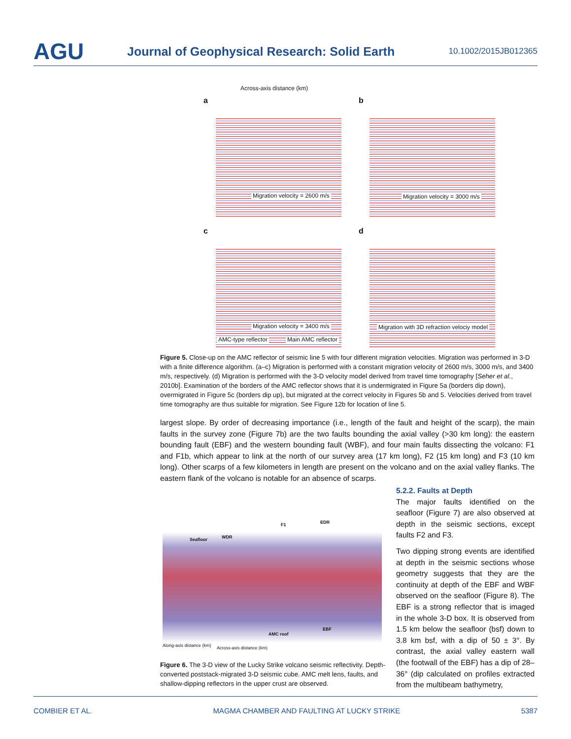AGU Journal of Geophysical Research: Solid Earth 10.1002/2015JB012365
Across-axis distance (km)
a b
c d
Migration velocity = 2600 m/s Migration velocity = 3000 m/s
Migration velocity = 3400 m/s
Migration with 3D refraction velociy model
AMC-type reflector Main AMC reflector
Figure 5. Close-up on the AMC reflector of seismic line 5 with four different migration velocities. Migration was performed in 3-D with a finite difference algorithm. (a–c) Migration is performed with a constant migration velocity of 2600 m/s, 3000 m/s, and 3400 m/s, respectively. (d) Migration is performed with the 3-D velocity model derived from travel time tomography [Seher et al., 2010b]. Examination of the borders of the AMC reflector shows that it is undermigrated in Figure 5a (borders dip down), overmigrated in Figure 5c (borders dip up), but migrated at the correct velocity in Figures 5b and 5. Velocities derived from travel time tomography are thus suitable for migration. See Figure 12b for location of line 5.
largest slope. By order of decreasing importance (i.e., length of the fault and height of the scarp), the main faults in the survey zone (Figure 7b) are the two faults bounding the axial valley (>30 km long): the eastern bounding fault (EBF) and the western bounding fault (WBF), and four main faults dissecting the volcano: F1 and F1b, which appear to link at the north of our survey area (17 km long), F2 (15 km long) and F3 (10 km long). Other scarps of a few kilometers in length are present on the volcano and on the axial valley flanks. The eastern flank of the volcano is notable for an absence of scarps.
Seafloor WDR
F1 EDR
AMC roof
EBF
Along-axis distance (km) Across-axis distance (km)
Figure 6. The 3-D view of the Lucky Strike volcano seismic reflectivity. Depth-converted poststack-migrated 3-D seismic cube. AMC melt lens, faults, and shallow-dipping reflectors in the upper crust are observed.
5.2.2. Faults at Depth
The major faults identified on the seafloor (Figure 7) are also observed at depth in the seismic sections, except faults F2 and F3.
Two dipping strong events are identified at depth in the seismic sections whose geometry suggests that they are the continuity at depth of the EBF and WBF observed on the seafloor (Figure 8). The EBF is a strong reflector that is imaged in the whole 3-D box. It is observed from 1.5 km below the seafloor (bsf) down to 3.8 km bsf, with a dip of 50 ± 3°. By contrast, the axial valley eastern wall (the footwall of the EBF) has a dip of 28–36° (dip calculated on profiles extracted from the multibeam bathymetry,
COMBIER ET AL. MAGMA CHAMBER AND FAULTING AT LUCKY STRIKE 5387